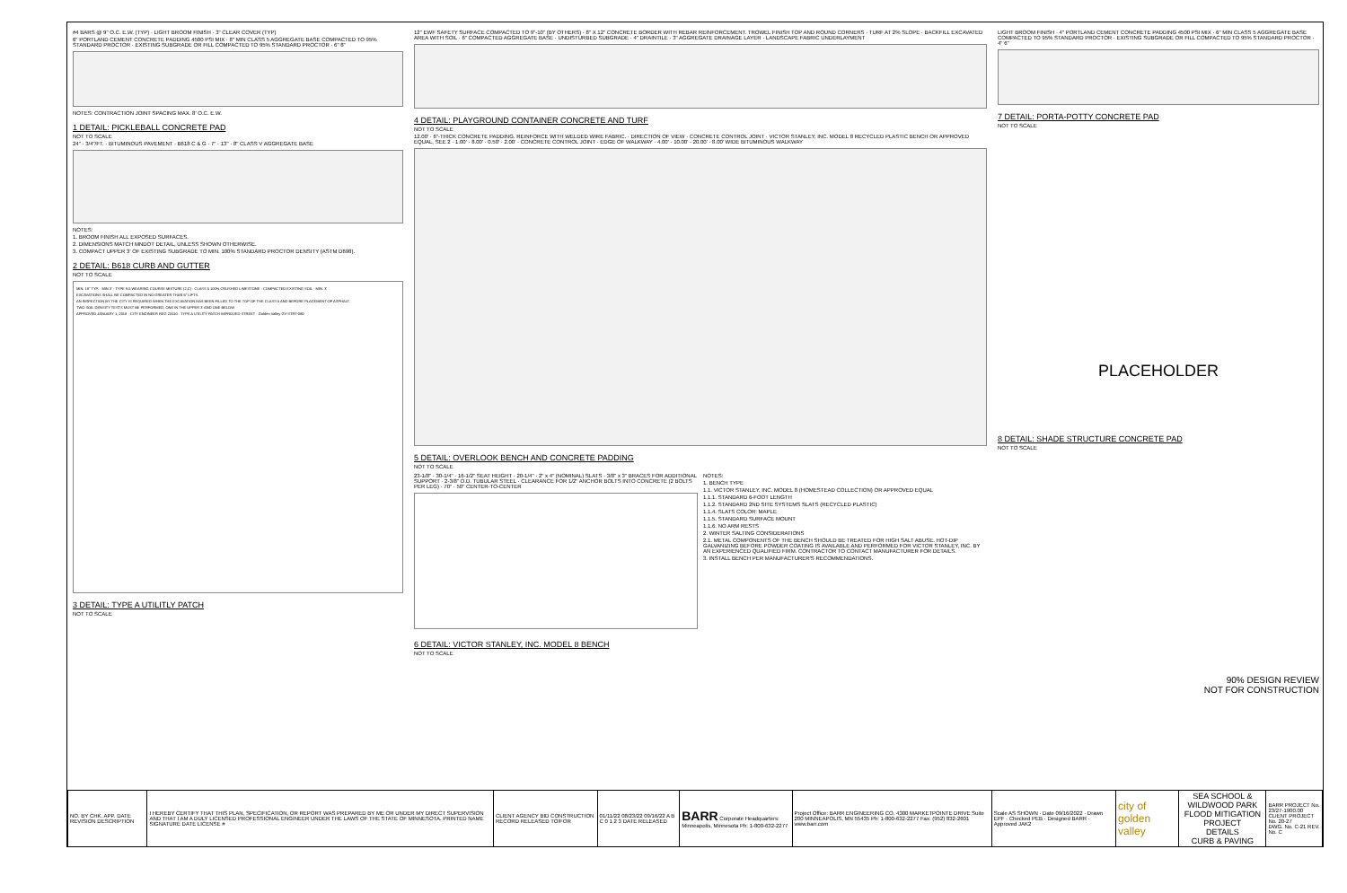#4 BARS @ 9" O.C. E.W. (TYP) · LIGHT BROOM FINISH · 3" CLEAR COVER (TYP)
6" PORTLAND CEMENT CONCRETE PADDING 4500 PSI MIX · 8" MIN CLASS 5 AGGREGATE BASE COMPACTED TO 95% STANDARD PROCTOR · EXISTING SUBGRADE OR FILL COMPACTED TO 95% STANDARD PROCTOR · 6" 8"
NOTES: CONTRACTION JOINT SPACING MAX. 8' O.C. E.W.
1 DETAIL: PICKLEBALL CONCRETE PAD
NOT TO SCALE
24" · 3/4"/FT. · BITUMINOUS PAVEMENT · B618 C & G · 7" · 13" · 8" CLASS V AGGREGATE BASE
NOTES:
1. BROOM FINISH ALL EXPOSED SURFACES.
2. DIMENSIONS MATCH MNDOT DETAIL, UNLESS SHOWN OTHERWISE.
3. COMPACT UPPER 3' OF EXISTING SUBGRADE TO MIN. 100% STANDARD PROCTOR DENSITY (ASTM D698).
2 DETAIL: B618 CURB AND GUTTER
NOT TO SCALE
MIN. 18" TYP. · MIN 3' · TYPE 9.5 WEARING COURSE MIXTURE (2,C) · CLASS 5 100% CRUSHED LIMESTONE · COMPACTED EXISTING SOIL · MIN. 3'
EXCAVATIONS SHALL BE COMPACTED IN NO GREATER THAN 6" LIFTS.
AN INSPECTION BY THE CITY IS REQUIRED WHEN THE EXCAVATION HAS BEEN FILLED TO THE TOP OF THE CLASS 5 AND BEFORE PLACEMENT OF ASPHALT.
TWO SOIL DENSITY TESTS MUST BE PERFORMED; ONE IN THE UPPER 3' AND ONE BELOW
APPROVED JANUARY 1, 2018 · CITY ENGINEER REG 23110 · TYPE A UTILITY PATCH IMPROVED STREET · Golden Valley GV-STRT-080
3 DETAIL: TYPE A UTILITLY PATCH
NOT TO SCALE
12" EWF SAFETY SURFACE COMPACTED TO 9"-10" (BY OTHERS) · 8" X 12" CONCRETE BORDER WITH REBAR REINFORCEMENT. TROWEL FINISH TOP AND ROUND CORNERS · TURF AT 2% SLOPE · BACKFILL EXCAVATED AREA WITH SOIL · 6" COMPACTED AGGREGATE BASE · UNDISTURBED SUBGRADE · 4" DRAINTILE · 3" AGGREGATE DRAINAGE LAYER · LANDSCAPE FABRIC UNDERLAYMENT
4 DETAIL: PLAYGROUND CONTAINER CONCRETE AND TURF
NOT TO SCALE
12.00' · 6"-THICK CONCRETE PADDING. REINFORCE WITH WELDED WIRE FABRIC. · DIRECTION OF VIEW · CONCRETE CONTROL JOINT · VICTOR STANLEY, INC. MODEL 8 RECYCLED PLASTIC BENCH OR APPROVED EQUAL, SEE 2 · 1.00' · 8.00' · 0.50' · 2.00' · CONCRETE CONTROL JOINT · EDGE OF WALKWAY · 4.00' · 10.00' · 20.00' · 8.00' WIDE BITUMINOUS WALKWAY
5 DETAIL: OVERLOOK BENCH AND CONCRETE PADDING
NOT TO SCALE
23-1/8" · 30-1/4" · 16-1/2" SEAT HEIGHT · 20-1/4" · 2" x 4" (NOMINAL) SLATS · 3/8" x 3" BRACES FOR ADDITIONAL SUPPORT · 2-3/8" O.D. TUBULAR STEEL · CLEARANCE FOR 1/2" ANCHOR BOLTS INTO CONCRETE (2 BOLTS PER LEG) · 70" · 50" CENTER-TO-CENTER
NOTES:
1. BENCH TYPE
1.1. VICTOR STANLEY, INC. MODEL 8 (HOMESTEAD COLLECTION) OR APPROVED EQUAL
1.1.1. STANDARD 6-FOOT LENGTH
1.1.2. STANDARD 2ND SITE SYSTEMS SLATS (RECYCLED PLASTIC)
1.1.4. SLATS COLOR: MAPLE
1.1.5. STANDARD SURFACE MOUNT
1.1.6. NO ARM RESTS
2. WINTER SALTING CONSIDERATIONS
2.1. METAL COMPONENTS OF THE BENCH SHOULD BE TREATED FOR HIGH SALT ABUSE. HOT-DIP GALVANIZING BEFORE POWDER COATING IS AVAILABLE AND PERFORMED FOR VICTOR STANLEY, INC. BY AN EXPERIENCED QUALIFIED FIRM. CONTRACTOR TO CONTACT MANUFACTURER FOR DETAILS.
3. INSTALL BENCH PER MANUFACTURER'S RECOMMENDATIONS.
6 DETAIL: VICTOR STANLEY, INC. MODEL 8 BENCH
NOT TO SCALE
LIGHT BROOM FINISH · 4" PORTLAND CEMENT CONCRETE PADDING 4500 PSI MIX · 6" MIN CLASS 5 AGGREGATE BASE COMPACTED TO 95% STANDARD PROCTOR · EXISTING SUBGRADE OR FILL COMPACTED TO 95% STANDARD PROCTOR · 4" 6"
7 DETAIL: PORTA-POTTY CONCRETE PAD
NOT TO SCALE
PLACEHOLDER
8 DETAIL: SHADE STRUCTURE CONCRETE PAD
NOT TO SCALE
90% DESIGN REVIEW
NOT FOR CONSTRUCTION
| NO. BY CHK. APP. DATE REVISION DESCRIPTION | I HEREBY CERTIFY THAT THIS PLAN, SPECIFICATION, OR REPORT WAS PREPARED BY ME OR UNDER MY DIRECT SUPERVISION AND THAT I AM A DULY LICENSED PROFESSIONAL ENGINEER UNDER THE LAWS OF THE STATE OF MINNESOTA. PRINTED NAME SIGNATURE DATE LICENSE # | CLIENT AGENCY BID CONSTRUCTION RECORD RELEASED TO/FOR | 01/11/22 08/23/22 09/16/22 A B C 0 1 2 3 DATE RELEASED | BARR Corporate Headquarters: Minneapolis, Minnesota Ph: 1-800-632-2277 | Project Office: BARR ENGINEERING CO. 4300 MARKETPOINTE DRIVE Suite 200 MINNEAPOLIS, MN 55435 Ph: 1-800-632-2277 Fax: (952) 832-2601 www.barr.com | Scale AS SHOWN · Date 09/16/2022 · Drawn EPF · Checked PEB · Designed BARR · Approved JAK2 | city of golden valley | SEA SCHOOL & WILDWOOD PARK FLOOD MITIGATION PROJECT DETAILS CURB & PAVING | BARR PROJECT No. 23/27-1900.00 CLIENT PROJECT No. 20-27 DWG. No. C-21 REV. No. C |